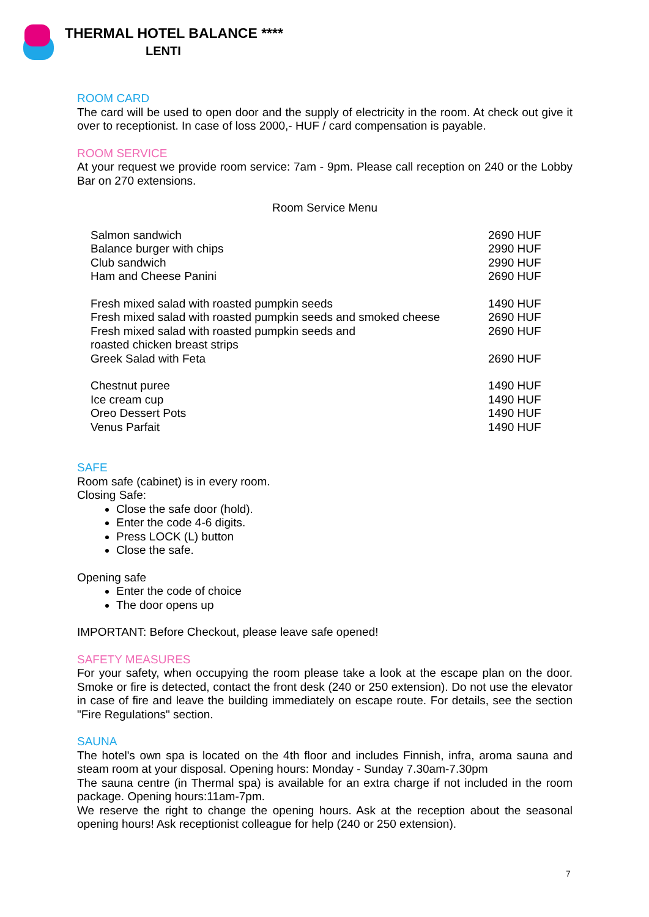THERMAL HOTEL BALANCE ****
LENTI
ROOM CARD
The card will be used to open door and the supply of electricity in the room. At check out give it over to receptionist. In case of loss 2000,- HUF / card compensation is payable.
ROOM SERVICE
At your request we provide room service: 7am - 9pm. Please call reception on 240 or the Lobby Bar on 270 extensions.
Room Service Menu
| Salmon sandwich | 2690 HUF |
| Balance burger with chips | 2990 HUF |
| Club sandwich | 2990 HUF |
| Ham and Cheese Panini | 2690 HUF |
| Fresh mixed salad with roasted pumpkin seeds | 1490 HUF |
| Fresh mixed salad with roasted pumpkin seeds and smoked cheese | 2690 HUF |
| Fresh mixed salad with roasted pumpkin seeds and roasted chicken breast strips | 2690 HUF |
| Greek Salad with Feta | 2690 HUF |
| Chestnut puree | 1490 HUF |
| Ice cream cup | 1490 HUF |
| Oreo Dessert Pots | 1490 HUF |
| Venus Parfait | 1490 HUF |
SAFE
Room safe (cabinet) is in every room.
Closing Safe:
Close the safe door (hold).
Enter the code 4-6 digits.
Press LOCK (L) button
Close the safe.
Opening safe
Enter the code of choice
The door opens up
IMPORTANT: Before Checkout, please leave safe opened!
SAFETY MEASURES
For your safety, when occupying the room please take a look at the escape plan on the door. Smoke or fire is detected, contact the front desk (240 or 250 extension). Do not use the elevator in case of fire and leave the building immediately on escape route. For details, see the section "Fire Regulations" section.
SAUNA
The hotel's own spa is located on the 4th floor and includes Finnish, infra, aroma sauna and steam room at your disposal. Opening hours: Monday - Sunday 7.30am-7.30pm
The sauna centre (in Thermal spa) is available for an extra charge if not included in the room package. Opening hours:11am-7pm.
We reserve the right to change the opening hours. Ask at the reception about the seasonal opening hours! Ask receptionist colleague for help (240 or 250 extension).
7